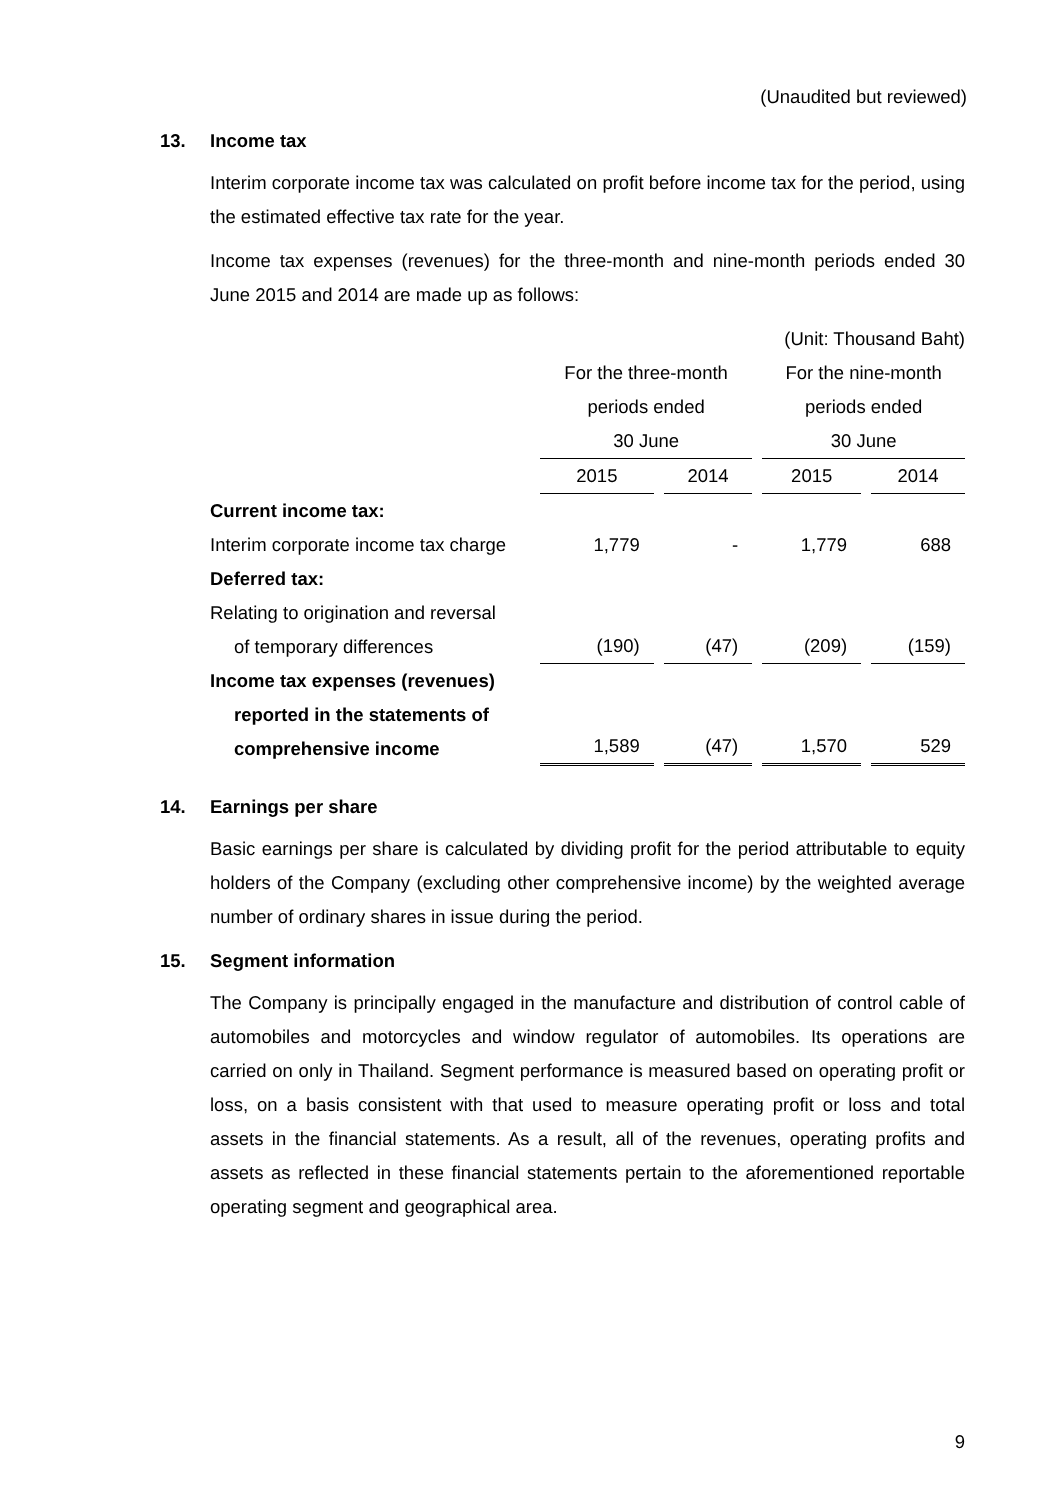(Unaudited but reviewed)
13. Income tax
Interim corporate income tax was calculated on profit before income tax for the period, using the estimated effective tax rate for the year.
Income tax expenses (revenues) for the three-month and nine-month periods ended 30 June 2015 and 2014 are made up as follows:
| | (Unit: Thousand Baht) | | | |
| | For the three-month periods ended 30 June | | For the nine-month periods ended 30 June | |
| | 2015 | 2014 | 2015 | 2014 |
| Current income tax: | | | | |
| Interim corporate income tax charge | 1,779 | - | 1,779 | 688 |
| Deferred tax: | | | | |
| Relating to origination and reversal of temporary differences | (190) | (47) | (209) | (159) |
| Income tax expenses (revenues) reported in the statements of comprehensive income | 1,589 | (47) | 1,570 | 529 |
14. Earnings per share
Basic earnings per share is calculated by dividing profit for the period attributable to equity holders of the Company (excluding other comprehensive income) by the weighted average number of ordinary shares in issue during the period.
15. Segment information
The Company is principally engaged in the manufacture and distribution of control cable of automobiles and motorcycles and window regulator of automobiles. Its operations are carried on only in Thailand. Segment performance is measured based on operating profit or loss, on a basis consistent with that used to measure operating profit or loss and total assets in the financial statements. As a result, all of the revenues, operating profits and assets as reflected in these financial statements pertain to the aforementioned reportable operating segment and geographical area.
9